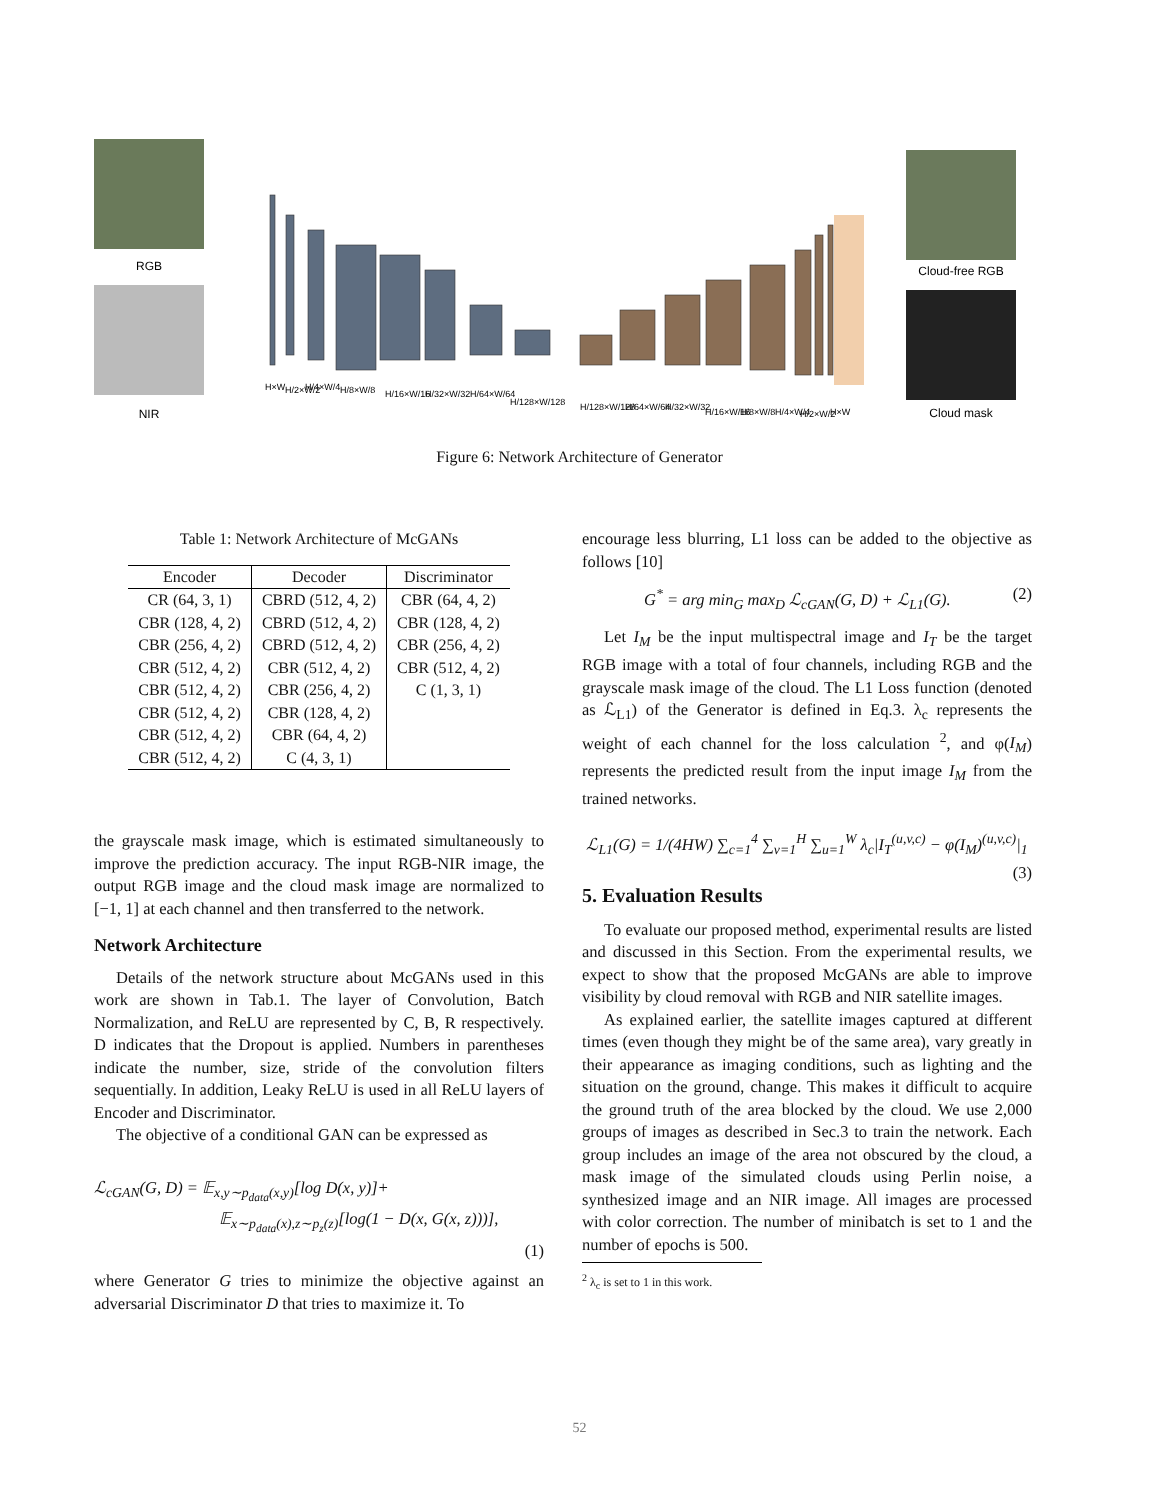RGB
NIR
Cloud-free RGB
Cloud mask
H×W
H/2×W/2
H/4×W/4
H/8×W/8
H/16×W/16
H/32×W/32
H/64×W/64
H/128×W/128
H/128×W/128
H/64×W/64
H/32×W/32
H/16×W/16
H/8×W/8
H/4×W/4
H/2×W/2
H×W
Figure 6: Network Architecture of Generator
Table 1: Network Architecture of McGANs
| Encoder | Decoder | Discriminator |
| --- | --- | --- |
| CR (64, 3, 1) | CBRD (512, 4, 2) | CBR (64, 4, 2) |
| CBR (128, 4, 2) | CBRD (512, 4, 2) | CBR (128, 4, 2) |
| CBR (256, 4, 2) | CBRD (512, 4, 2) | CBR (256, 4, 2) |
| CBR (512, 4, 2) | CBR (512, 4, 2) | CBR (512, 4, 2) |
| CBR (512, 4, 2) | CBR (256, 4, 2) | C (1, 3, 1) |
| CBR (512, 4, 2) | CBR (128, 4, 2) | |
| CBR (512, 4, 2) | CBR (64, 4, 2) | |
| CBR (512, 4, 2) | C (4, 3, 1) | |
the grayscale mask image, which is estimated simultaneously to improve the prediction accuracy. The input RGB-NIR image, the output RGB image and the cloud mask image are normalized to [−1, 1] at each channel and then transferred to the network.
Network Architecture
Details of the network structure about McGANs used in this work are shown in Tab.1. The layer of Convolution, Batch Normalization, and ReLU are represented by C, B, R respectively. D indicates that the Dropout is applied. Numbers in parentheses indicate the number, size, stride of the convolution filters sequentially. In addition, Leaky ReLU is used in all ReLU layers of Encoder and Discriminator.
The objective of a conditional GAN can be expressed as
ℒ<sub>cGAN</sub>(G, D) = 𝔼<sub>x,y∼p<sub>data</sub>(x,y)</sub>[log D(x, y)]+
𝔼<sub>x∼p<sub>data</sub>(x),z∼p<sub>z</sub>(z)</sub>[log(1 − D(x, G(x, z)))],
(1)
where Generator G tries to minimize the objective against an adversarial Discriminator D that tries to maximize it. To
encourage less blurring, L1 loss can be added to the objective as follows [10]
G<sup>*</sup> = arg min<sub>G</sub> max<sub>D</sub> ℒ<sub>cGAN</sub>(G, D) + ℒ<sub>L1</sub>(G). (2)
Let I<sub>M</sub> be the input multispectral image and I<sub>T</sub> be the target RGB image with a total of four channels, including RGB and the grayscale mask image of the cloud. The L1 Loss function (denoted as ℒ<sub>L1</sub>) of the Generator is defined in Eq.3. λ<sub>c</sub> represents the weight of each channel for the loss calculation <sup>2</sup>, and φ(I<sub>M</sub>) represents the predicted result from the input image I<sub>M</sub> from the trained networks.
ℒ<sub>L1</sub>(G) = 1/(4HW) ∑<sub>c=1</sub><sup>4</sup> ∑<sub>v=1</sub><sup>H</sup> ∑<sub>u=1</sub><sup>W</sup> λ<sub>c</sub>|I<sub>T</sub><sup>(u,v,c)</sup> − φ(I<sub>M</sub>)<sup>(u,v,c)</sup>|<sub>1</sub>
(3)
5. Evaluation Results
To evaluate our proposed method, experimental results are listed and discussed in this Section. From the experimental results, we expect to show that the proposed McGANs are able to improve visibility by cloud removal with RGB and NIR satellite images.
As explained earlier, the satellite images captured at different times (even though they might be of the same area), vary greatly in their appearance as imaging conditions, such as lighting and the situation on the ground, change. This makes it difficult to acquire the ground truth of the area blocked by the cloud. We use 2,000 groups of images as described in Sec.3 to train the network. Each group includes an image of the area not obscured by the cloud, a mask image of the simulated clouds using Perlin noise, a synthesized image and an NIR image. All images are processed with color correction. The number of minibatch is set to 1 and the number of epochs is 500.
<sup>2</sup> λ<sub>c</sub> is set to 1 in this work.
52